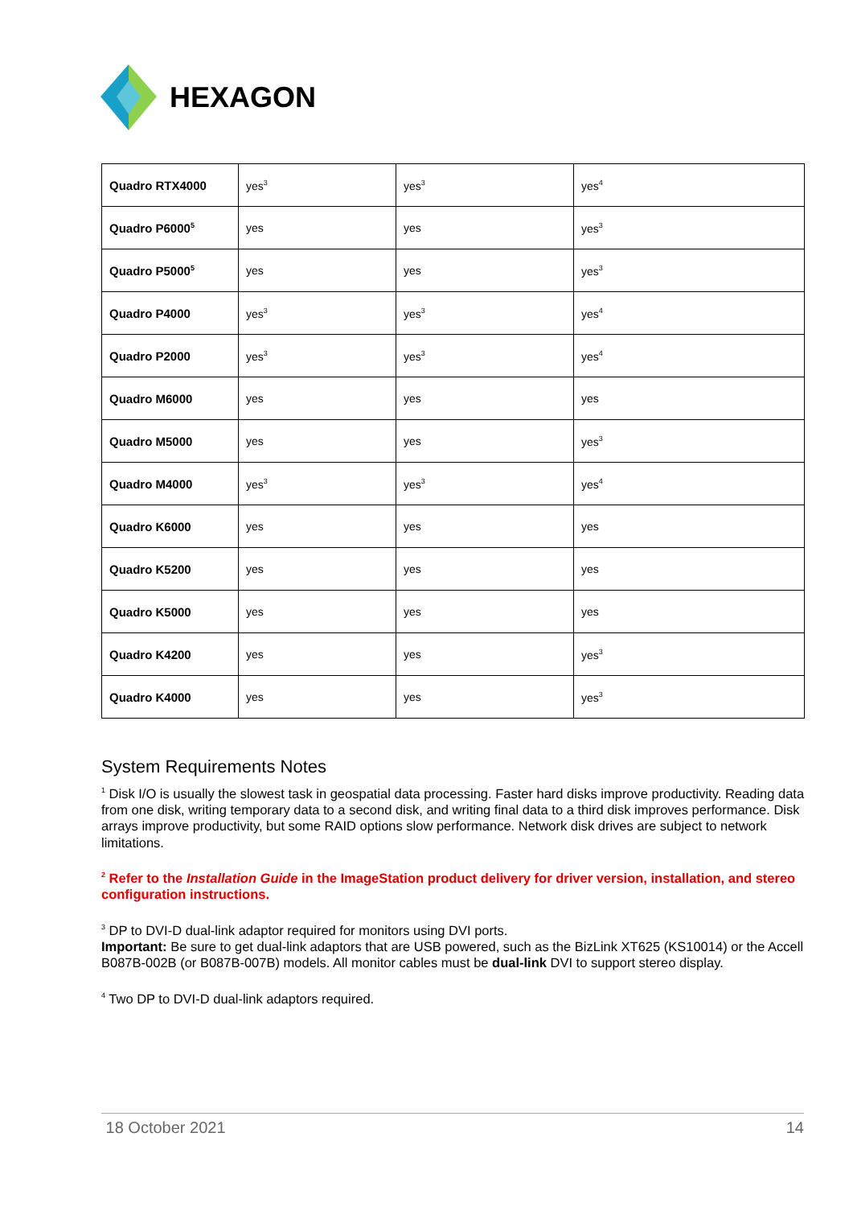HEXAGON
| Quadro RTX4000 | yes<sup>3</sup> | yes<sup>3</sup> | yes<sup>4</sup> |
| Quadro P6000<sup>5</sup> | yes | yes | yes<sup>3</sup> |
| Quadro P5000<sup>5</sup> | yes | yes | yes<sup>3</sup> |
| Quadro P4000 | yes<sup>3</sup> | yes<sup>3</sup> | yes<sup>4</sup> |
| Quadro P2000 | yes<sup>3</sup> | yes<sup>3</sup> | yes<sup>4</sup> |
| Quadro M6000 | yes | yes | yes |
| Quadro M5000 | yes | yes | yes<sup>3</sup> |
| Quadro M4000 | yes<sup>3</sup> | yes<sup>3</sup> | yes<sup>4</sup> |
| Quadro K6000 | yes | yes | yes |
| Quadro K5200 | yes | yes | yes |
| Quadro K5000 | yes | yes | yes |
| Quadro K4200 | yes | yes | yes<sup>3</sup> |
| Quadro K4000 | yes | yes | yes<sup>3</sup> |
System Requirements Notes
<sup>1</sup> Disk I/O is usually the slowest task in geospatial data processing. Faster hard disks improve productivity. Reading data from one disk, writing temporary data to a second disk, and writing final data to a third disk improves performance. Disk arrays improve productivity, but some RAID options slow performance. Network disk drives are subject to network limitations.
<sup>2</sup> Refer to the Installation Guide in the ImageStation product delivery for driver version, installation, and stereo configuration instructions.
<sup>3</sup> DP to DVI-D dual-link adaptor required for monitors using DVI ports.
Important: Be sure to get dual-link adaptors that are USB powered, such as the BizLink XT625 (KS10014) or the Accell B087B-002B (or B087B-007B) models. All monitor cables must be dual-link DVI to support stereo display.
<sup>4</sup> Two DP to DVI-D dual-link adaptors required.
18 October 2021 14